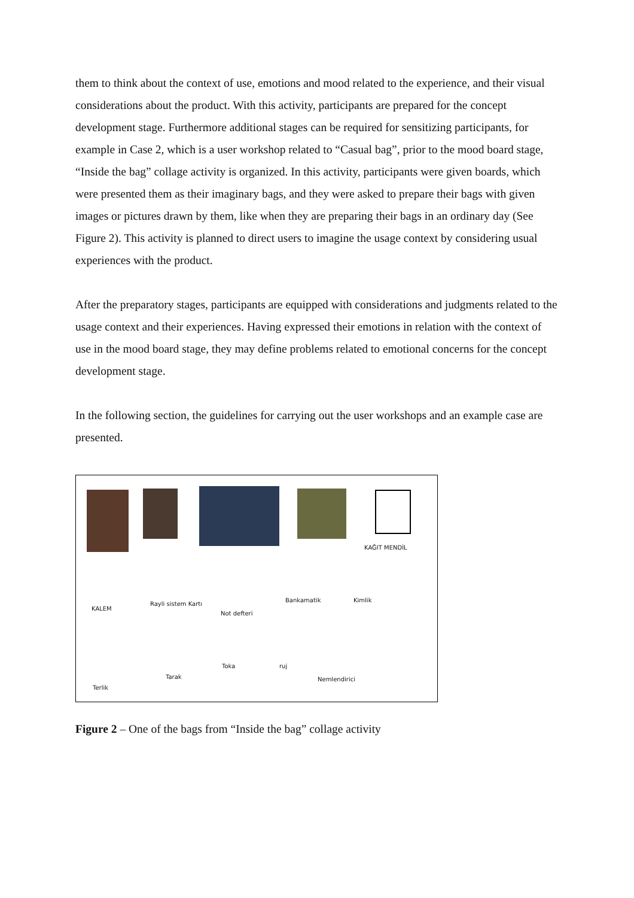them to think about the context of use, emotions and mood related to the experience, and their visual considerations about the product. With this activity, participants are prepared for the concept development stage. Furthermore additional stages can be required for sensitizing participants, for example in Case 2, which is a user workshop related to “Casual bag”, prior to the mood board stage, “Inside the bag” collage activity is organized. In this activity, participants were given boards, which were presented them as their imaginary bags, and they were asked to prepare their bags with given images or pictures drawn by them, like when they are preparing their bags in an ordinary day (See Figure 2). This activity is planned to direct users to imagine the usage context by considering usual experiences with the product.
After the preparatory stages, participants are equipped with considerations and judgments related to the usage context and their experiences. Having expressed their emotions in relation with the context of use in the mood board stage, they may define problems related to emotional concerns for the concept development stage.
In the following section, the guidelines for carrying out the user workshops and an example case are presented.
KAĞIT MENDİL
KALEM
Rayli sistem Kartı
Not defteri
Bankamatik Kimlik
Terlik
Tarak
Toka ruj
Nemlendirici
Figure 2 – One of the bags from “Inside the bag” collage activity